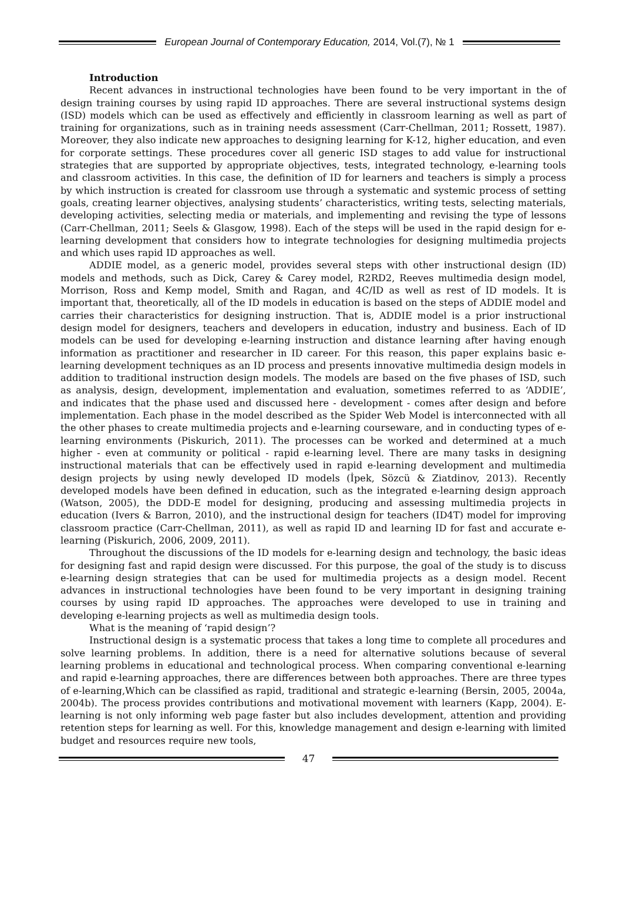European Journal of Contemporary Education, 2014, Vol.(7), № 1
Introduction
Recent advances in instructional technologies have been found to be very important in the of design training courses by using rapid ID approaches. There are several instructional systems design (ISD) models which can be used as effectively and efficiently in classroom learning as well as part of training for organizations, such as in training needs assessment (Carr-Chellman, 2011; Rossett, 1987). Moreover, they also indicate new approaches to designing learning for K-12, higher education, and even for corporate settings. These procedures cover all generic ISD stages to add value for instructional strategies that are supported by appropriate objectives, tests, integrated technology, e-learning tools and classroom activities. In this case, the definition of ID for learners and teachers is simply a process by which instruction is created for classroom use through a systematic and systemic process of setting goals, creating learner objectives, analysing students’ characteristics, writing tests, selecting materials, developing activities, selecting media or materials, and implementing and revising the type of lessons (Carr-Chellman, 2011; Seels & Glasgow, 1998). Each of the steps will be used in the rapid design for e-learning development that considers how to integrate technologies for designing multimedia projects and which uses rapid ID approaches as well.
ADDIE model, as a generic model, provides several steps with other instructional design (ID) models and methods, such as Dick, Carey & Carey model, R2RD2, Reeves multimedia design model, Morrison, Ross and Kemp model, Smith and Ragan, and 4C/ID as well as rest of ID models. It is important that, theoretically, all of the ID models in education is based on the steps of ADDIE model and carries their characteristics for designing instruction. That is, ADDIE model is a prior instructional design model for designers, teachers and developers in education, industry and business. Each of ID models can be used for developing e-learning instruction and distance learning after having enough information as practitioner and researcher in ID career. For this reason, this paper explains basic e-learning development techniques as an ID process and presents innovative multimedia design models in addition to traditional instruction design models. The models are based on the five phases of ISD, such as analysis, design, development, implementation and evaluation, sometimes referred to as ‘ADDIE’, and indicates that the phase used and discussed here - development - comes after design and before implementation. Each phase in the model described as the Spider Web Model is interconnected with all the other phases to create multimedia projects and e-learning courseware, and in conducting types of e-learning environments (Piskurich, 2011). The processes can be worked and determined at a much higher - even at community or political - rapid e-learning level. There are many tasks in designing instructional materials that can be effectively used in rapid e-learning development and multimedia design projects by using newly developed ID models (İpek, Sözcü & Ziatdinov, 2013). Recently developed models have been defined in education, such as the integrated e-learning design approach (Watson, 2005), the DDD-E model for designing, producing and assessing multimedia projects in education (Ivers & Barron, 2010), and the instructional design for teachers (ID4T) model for improving classroom practice (Carr-Chellman, 2011), as well as rapid ID and learning ID for fast and accurate e-learning (Piskurich, 2006, 2009, 2011).
Throughout the discussions of the ID models for e-learning design and technology, the basic ideas for designing fast and rapid design were discussed. For this purpose, the goal of the study is to discuss e-learning design strategies that can be used for multimedia projects as a design model. Recent advances in instructional technologies have been found to be very important in designing training courses by using rapid ID approaches. The approaches were developed to use in training and developing e-learning projects as well as multimedia design tools.
What is the meaning of ‘rapid design’?
Instructional design is a systematic process that takes a long time to complete all procedures and solve learning problems. In addition, there is a need for alternative solutions because of several learning problems in educational and technological process. When comparing conventional e-learning and rapid e-learning approaches, there are differences between both approaches. There are three types of e-learning,Which can be classified as rapid, traditional and strategic e-learning (Bersin, 2005, 2004a, 2004b). The process provides contributions and motivational movement with learners (Kapp, 2004). E-learning is not only informing web page faster but also includes development, attention and providing retention steps for learning as well. For this, knowledge management and design e-learning with limited budget and resources require new tools,
47